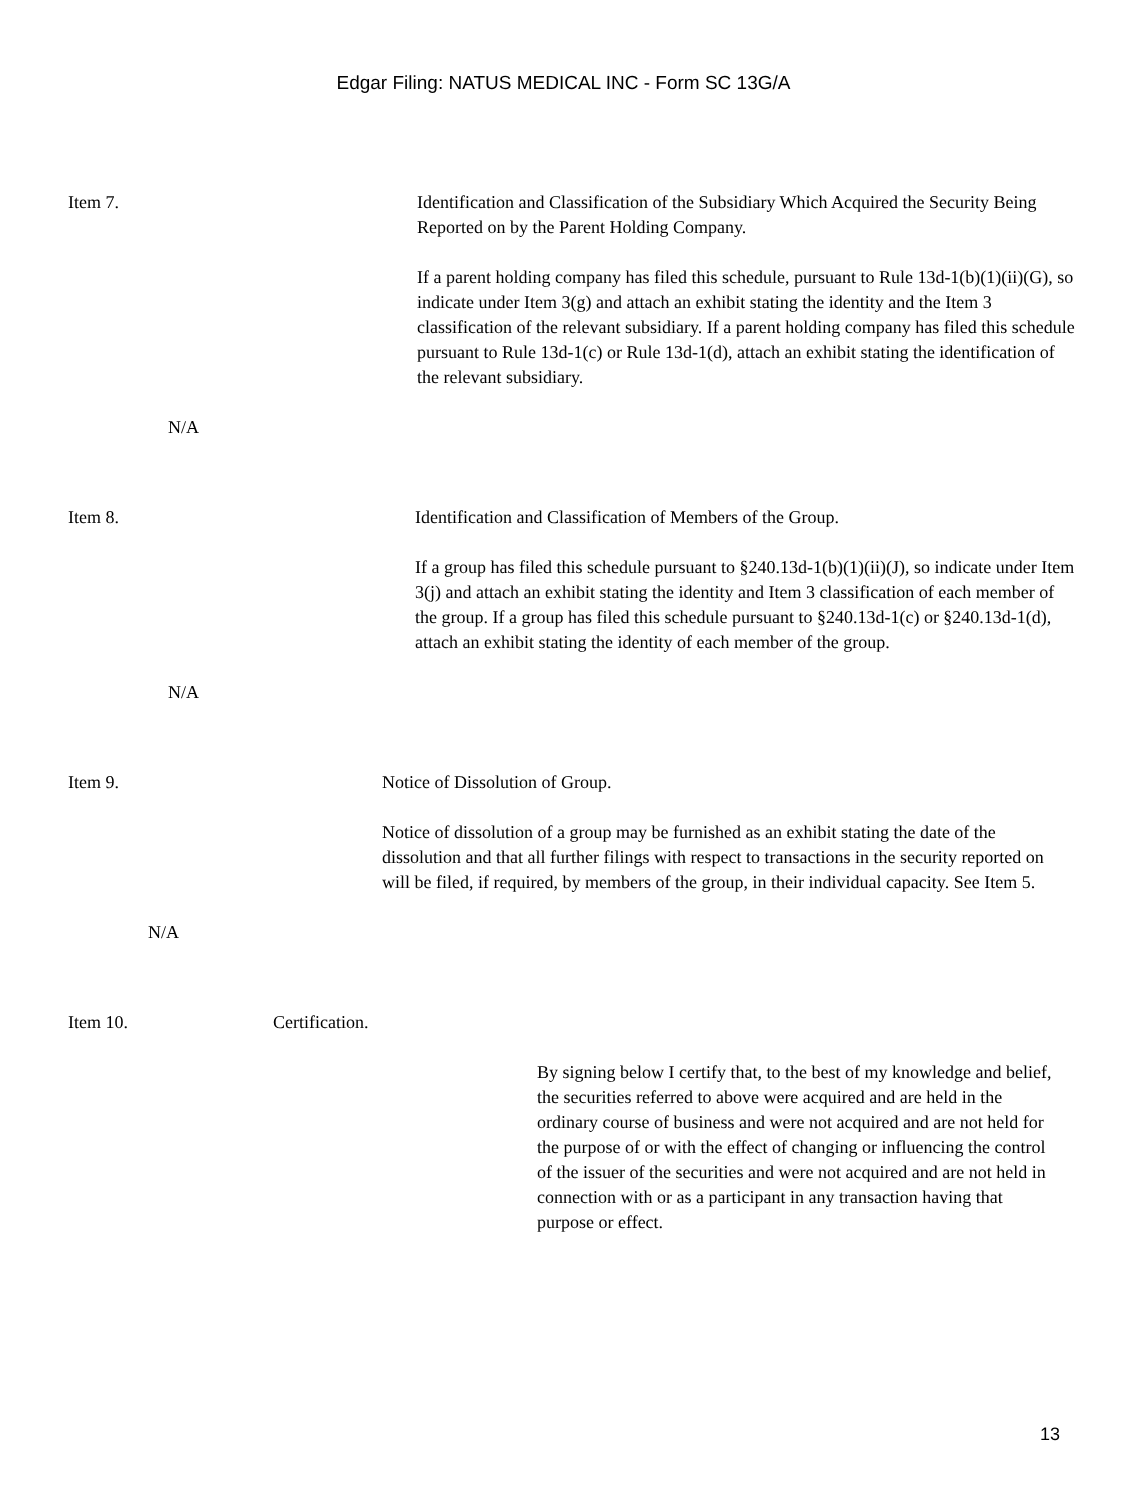Edgar Filing: NATUS MEDICAL INC - Form SC 13G/A
Item 7. Identification and Classification of the Subsidiary Which Acquired the Security Being Reported on by the Parent Holding Company.
If a parent holding company has filed this schedule, pursuant to Rule 13d-1(b)(1)(ii)(G), so indicate under Item 3(g) and attach an exhibit stating the identity and the Item 3 classification of the relevant subsidiary. If a parent holding company has filed this schedule pursuant to Rule 13d-1(c) or Rule 13d-1(d), attach an exhibit stating the identification of the relevant subsidiary.
N/A
Item 8. Identification and Classification of Members of the Group.
If a group has filed this schedule pursuant to §240.13d-1(b)(1)(ii)(J), so indicate under Item 3(j) and attach an exhibit stating the identity and Item 3 classification of each member of the group. If a group has filed this schedule pursuant to §240.13d-1(c) or §240.13d-1(d), attach an exhibit stating the identity of each member of the group.
N/A
Item 9. Notice of Dissolution of Group.
Notice of dissolution of a group may be furnished as an exhibit stating the date of the dissolution and that all further filings with respect to transactions in the security reported on will be filed, if required, by members of the group, in their individual capacity. See Item 5.
N/A
Item 10. Certification.
By signing below I certify that, to the best of my knowledge and belief, the securities referred to above were acquired and are held in the ordinary course of business and were not acquired and are not held for the purpose of or with the effect of changing or influencing the control of the issuer of the securities and were not acquired and are not held in connection with or as a participant in any transaction having that purpose or effect.
13